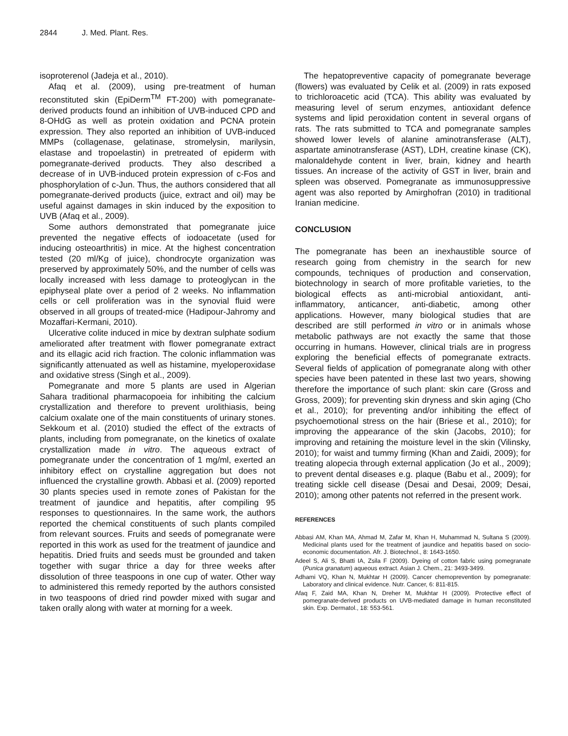2844 J. Med. Plant. Res.
isoproterenol (Jadeja et al., 2010).
Afaq et al. (2009), using pre-treatment of human reconstituted skin (EpiDerm<sup>TM</sup> FT-200) with pomegranate-derived products found an inhibition of UVB-induced CPD and 8-OHdG as well as protein oxidation and PCNA protein expression. They also reported an inhibition of UVB-induced MMPs (collagenase, gelatinase, stromelysin, marilysin, elastase and tropoelastin) in pretreated of epiderm with pomegranate-derived products. They also described a decrease of in UVB-induced protein expression of c-Fos and phosphorylation of c-Jun. Thus, the authors considered that all pomegranate-derived products (juice, extract and oil) may be useful against damages in skin induced by the exposition to UVB (Afaq et al., 2009).
Some authors demonstrated that pomegranate juice prevented the negative effects of iodoacetate (used for inducing osteoarthritis) in mice. At the highest concentration tested (20 ml/Kg of juice), chondrocyte organization was preserved by approximately 50%, and the number of cells was locally increased with less damage to proteoglycan in the epiphyseal plate over a period of 2 weeks. No inflammation cells or cell proliferation was in the synovial fluid were observed in all groups of treated-mice (Hadipour-Jahromy and Mozaffari-Kermani, 2010).
Ulcerative colite induced in mice by dextran sulphate sodium ameliorated after treatment with flower pomegranate extract and its ellagic acid rich fraction. The colonic inflammation was significantly attenuated as well as histamine, myeloperoxidase and oxidative stress (Singh et al., 2009).
Pomegranate and more 5 plants are used in Algerian Sahara traditional pharmacopoeia for inhibiting the calcium crystallization and therefore to prevent urolithiasis, being calcium oxalate one of the main constituents of urinary stones. Sekkoum et al. (2010) studied the effect of the extracts of plants, including from pomegranate, on the kinetics of oxalate crystallization made in vitro. The aqueous extract of pomegranate under the concentration of 1 mg/ml, exerted an inhibitory effect on crystalline aggregation but does not influenced the crystalline growth. Abbasi et al. (2009) reported 30 plants species used in remote zones of Pakistan for the treatment of jaundice and hepatitis, after compiling 95 responses to questionnaires. In the same work, the authors reported the chemical constituents of such plants compiled from relevant sources. Fruits and seeds of pomegranate were reported in this work as used for the treatment of jaundice and hepatitis. Dried fruits and seeds must be grounded and taken together with sugar thrice a day for three weeks after dissolution of three teaspoons in one cup of water. Other way to administered this remedy reported by the authors consisted in two teaspoons of dried rind powder mixed with sugar and taken orally along with water at morning for a week.
The hepatopreventive capacity of pomegranate beverage (flowers) was evaluated by Celik et al. (2009) in rats exposed to trichloroacetic acid (TCA). This ability was evaluated by measuring level of serum enzymes, antioxidant defence systems and lipid peroxidation content in several organs of rats. The rats submitted to TCA and pomegranate samples showed lower levels of alanine aminotransferase (ALT), aspartate aminotransferase (AST), LDH, creatine kinase (CK), malonaldehyde content in liver, brain, kidney and hearth tissues. An increase of the activity of GST in liver, brain and spleen was observed. Pomegranate as immunosuppressive agent was also reported by Amirghofran (2010) in traditional Iranian medicine.
CONCLUSION
The pomegranate has been an inexhaustible source of research going from chemistry in the search for new compounds, techniques of production and conservation, biotechnology in search of more profitable varieties, to the biological effects as anti-microbial antioxidant, anti-inflammatory, anticancer, anti-diabetic, among other applications. However, many biological studies that are described are still performed in vitro or in animals whose metabolic pathways are not exactly the same that those occurring in humans. However, clinical trials are in progress exploring the beneficial effects of pomegranate extracts. Several fields of application of pomegranate along with other species have been patented in these last two years, showing therefore the importance of such plant: skin care (Gross and Gross, 2009); for preventing skin dryness and skin aging (Cho et al., 2010); for preventing and/or inhibiting the effect of psychoemotional stress on the hair (Briese et al., 2010); for improving the appearance of the skin (Jacobs, 2010); for improving and retaining the moisture level in the skin (Vilinsky, 2010); for waist and tummy firming (Khan and Zaidi, 2009); for treating alopecia through external application (Jo et al., 2009); to prevent dental diseases e.g. plaque (Babu et al., 2009); for treating sickle cell disease (Desai and Desai, 2009; Desai, 2010); among other patents not referred in the present work.
REFERENCES
Abbasi AM, Khan MA, Ahmad M, Zafar M, Khan H, Muhammad N, Sultana S (2009). Medicinal plants used for the treatment of jaundice and hepatitis based on socio-economic documentation. Afr. J. Biotechnol., 8: 1643-1650.
Adeel S, Ali S, Bhatti IA, Zsila F (2009). Dyeing of cotton fabric using pomegranate (Punica granatum) aqueous extract. Asian J. Chem., 21: 3493-3499.
Adhami VQ, Khan N, Mukhtar H (2009). Cancer chemoprevention by pomegranate: Laboratory and clinical evidence. Nutr. Cancer, 6: 811-815.
Afaq F, Zaid MA, Khan N, Dreher M, Mukhtar H (2009). Protective effect of pomegranate-derived products on UVB-mediated damage in human reconstituted skin. Exp. Dermatol., 18: 553-561.